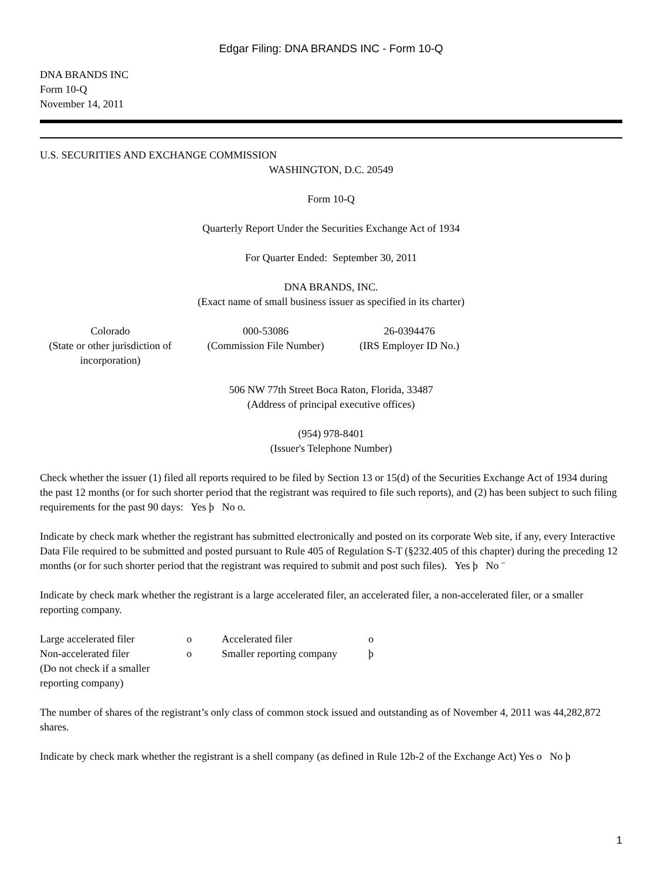Edgar Filing: DNA BRANDS INC - Form 10-Q
DNA BRANDS INC
Form 10-Q
November 14, 2011
U.S. SECURITIES AND EXCHANGE COMMISSION
WASHINGTON, D.C. 20549
Form 10-Q
Quarterly Report Under the Securities Exchange Act of 1934
For Quarter Ended: September 30, 2011
DNA BRANDS, INC.
(Exact name of small business issuer as specified in its charter)
| Colorado (State or other jurisdiction of incorporation) | 000-53086 (Commission File Number) | 26-0394476 (IRS Employer ID No.) |
506 NW 77th Street Boca Raton, Florida, 33487
(Address of principal executive offices)
(954) 978-8401
(Issuer's Telephone Number)
Check whether the issuer (1) filed all reports required to be filed by Section 13 or 15(d) of the Securities Exchange Act of 1934 during the past 12 months (or for such shorter period that the registrant was required to file such reports), and (2) has been subject to such filing requirements for the past 90 days: Yes þ No o.
Indicate by check mark whether the registrant has submitted electronically and posted on its corporate Web site, if any, every Interactive Data File required to be submitted and posted pursuant to Rule 405 of Regulation S-T (§232.405 of this chapter) during the preceding 12 months (or for such shorter period that the registrant was required to submit and post such files). Yes þ No ¨
Indicate by check mark whether the registrant is a large accelerated filer, an accelerated filer, a non-accelerated filer, or a smaller reporting company.
| Large accelerated filer | o | Accelerated filer | o |
| Non-accelerated filer (Do not check if a smaller reporting company) | o | Smaller reporting company | þ |
The number of shares of the registrant’s only class of common stock issued and outstanding as of November 4, 2011 was 44,282,872 shares.
Indicate by check mark whether the registrant is a shell company (as defined in Rule 12b-2 of the Exchange Act) Yes o No þ
1